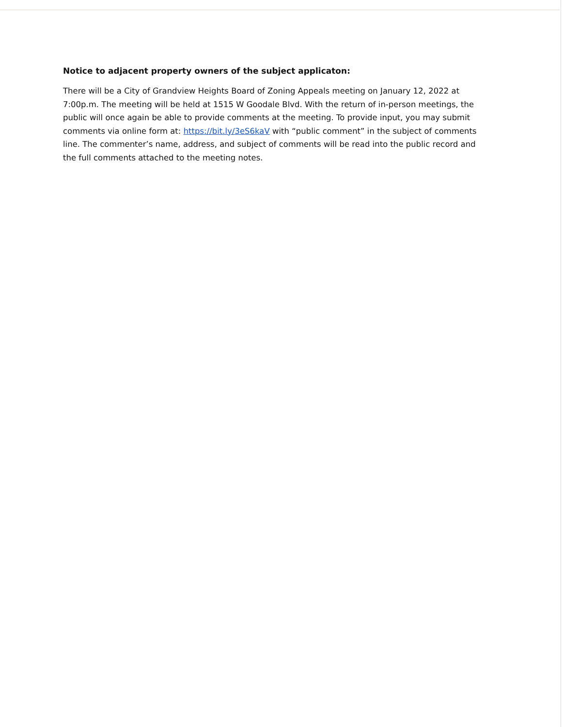Notice to adjacent property owners of the subject applicaton:
There will be a City of Grandview Heights Board of Zoning Appeals meeting on January 12, 2022 at 7:00p.m. The meeting will be held at 1515 W Goodale Blvd. With the return of in-person meetings, the public will once again be able to provide comments at the meeting. To provide input, you may submit comments via online form at: https://bit.ly/3eS6kaV with “public comment” in the subject of comments line. The commenter’s name, address, and subject of comments will be read into the public record and the full comments attached to the meeting notes.